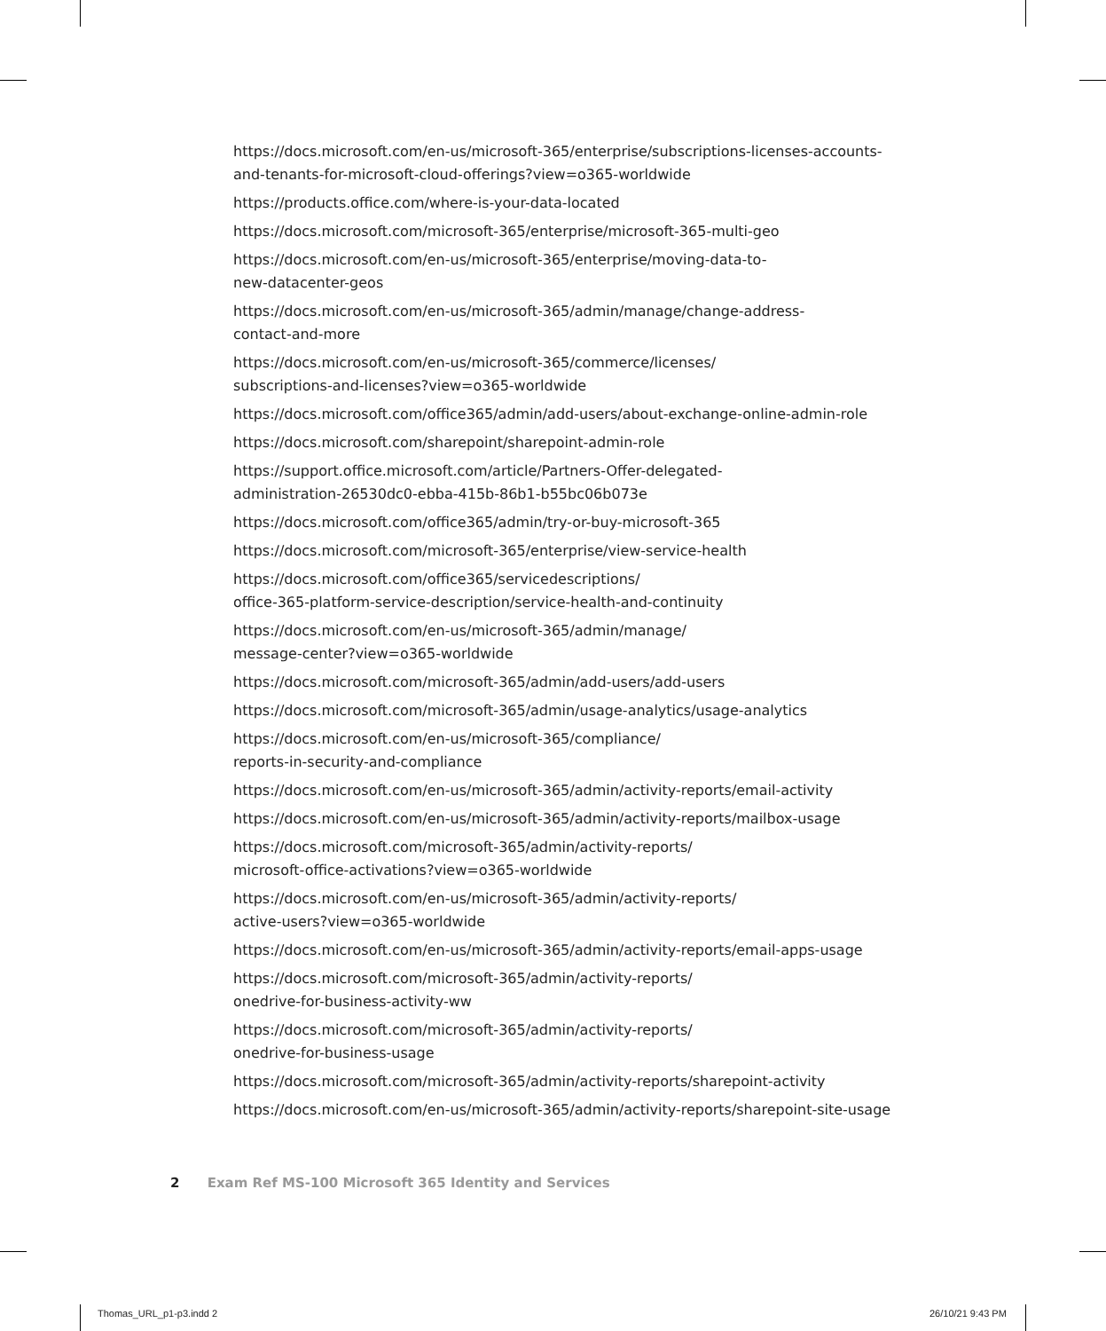https://docs.microsoft.com/en-us/microsoft-365/enterprise/subscriptions-licenses-accounts-
and-tenants-for-microsoft-cloud-offerings?view=o365-worldwide
https://products.office.com/where-is-your-data-located
https://docs.microsoft.com/microsoft-365/enterprise/microsoft-365-multi-geo
https://docs.microsoft.com/en-us/microsoft-365/enterprise/moving-data-to-
new-datacenter-geos
https://docs.microsoft.com/en-us/microsoft-365/admin/manage/change-address-
contact-and-more
https://docs.microsoft.com/en-us/microsoft-365/commerce/licenses/
subscriptions-and-licenses?view=o365-worldwide
https://docs.microsoft.com/office365/admin/add-users/about-exchange-online-admin-role
https://docs.microsoft.com/sharepoint/sharepoint-admin-role
https://support.office.microsoft.com/article/Partners-Offer-delegated-
administration-26530dc0-ebba-415b-86b1-b55bc06b073e
https://docs.microsoft.com/office365/admin/try-or-buy-microsoft-365
https://docs.microsoft.com/microsoft-365/enterprise/view-service-health
https://docs.microsoft.com/office365/servicedescriptions/
office-365-platform-service-description/service-health-and-continuity
https://docs.microsoft.com/en-us/microsoft-365/admin/manage/
message-center?view=o365-worldwide
https://docs.microsoft.com/microsoft-365/admin/add-users/add-users
https://docs.microsoft.com/microsoft-365/admin/usage-analytics/usage-analytics
https://docs.microsoft.com/en-us/microsoft-365/compliance/
reports-in-security-and-compliance
https://docs.microsoft.com/en-us/microsoft-365/admin/activity-reports/email-activity
https://docs.microsoft.com/en-us/microsoft-365/admin/activity-reports/mailbox-usage
https://docs.microsoft.com/microsoft-365/admin/activity-reports/
microsoft-office-activations?view=o365-worldwide
https://docs.microsoft.com/en-us/microsoft-365/admin/activity-reports/
active-users?view=o365-worldwide
https://docs.microsoft.com/en-us/microsoft-365/admin/activity-reports/email-apps-usage
https://docs.microsoft.com/microsoft-365/admin/activity-reports/
onedrive-for-business-activity-ww
https://docs.microsoft.com/microsoft-365/admin/activity-reports/
onedrive-for-business-usage
https://docs.microsoft.com/microsoft-365/admin/activity-reports/sharepoint-activity
https://docs.microsoft.com/en-us/microsoft-365/admin/activity-reports/sharepoint-site-usage
2 Exam Ref MS-100 Microsoft 365 Identity and Services
Thomas_URL_p1-p3.indd 2 26/10/21 9:43 PM